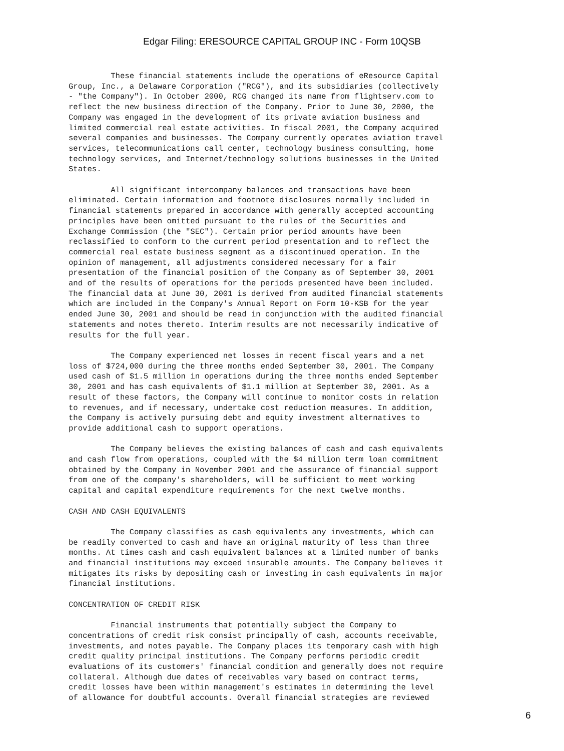Edgar Filing: ERESOURCE CAPITAL GROUP INC - Form 10QSB
         These financial statements include the operations of eResource Capital
Group, Inc., a Delaware Corporation ("RCG"), and its subsidiaries (collectively
- "the Company"). In October 2000, RCG changed its name from flightserv.com to
reflect the new business direction of the Company. Prior to June 30, 2000, the
Company was engaged in the development of its private aviation business and
limited commercial real estate activities. In fiscal 2001, the Company acquired
several companies and businesses. The Company currently operates aviation travel
services, telecommunications call center, technology business consulting, home
technology services, and Internet/technology solutions businesses in the United
States.

         All significant intercompany balances and transactions have been
eliminated. Certain information and footnote disclosures normally included in
financial statements prepared in accordance with generally accepted accounting
principles have been omitted pursuant to the rules of the Securities and
Exchange Commission (the "SEC"). Certain prior period amounts have been
reclassified to conform to the current period presentation and to reflect the
commercial real estate business segment as a discontinued operation. In the
opinion of management, all adjustments considered necessary for a fair
presentation of the financial position of the Company as of September 30, 2001
and of the results of operations for the periods presented have been included.
The financial data at June 30, 2001 is derived from audited financial statements
which are included in the Company's Annual Report on Form 10-KSB for the year
ended June 30, 2001 and should be read in conjunction with the audited financial
statements and notes thereto. Interim results are not necessarily indicative of
results for the full year.

         The Company experienced net losses in recent fiscal years and a net
loss of $724,000 during the three months ended September 30, 2001. The Company
used cash of $1.5 million in operations during the three months ended September
30, 2001 and has cash equivalents of $1.1 million at September 30, 2001. As a
result of these factors, the Company will continue to monitor costs in relation
to revenues, and if necessary, undertake cost reduction measures. In addition,
the Company is actively pursuing debt and equity investment alternatives to
provide additional cash to support operations.

         The Company believes the existing balances of cash and cash equivalents
and cash flow from operations, coupled with the $4 million term loan commitment
obtained by the Company in November 2001 and the assurance of financial support
from one of the company's shareholders, will be sufficient to meet working
capital and capital expenditure requirements for the next twelve months.

CASH AND CASH EQUIVALENTS

         The Company classifies as cash equivalents any investments, which can
be readily converted to cash and have an original maturity of less than three
months. At times cash and cash equivalent balances at a limited number of banks
and financial institutions may exceed insurable amounts. The Company believes it
mitigates its risks by depositing cash or investing in cash equivalents in major
financial institutions.

CONCENTRATION OF CREDIT RISK

         Financial instruments that potentially subject the Company to
concentrations of credit risk consist principally of cash, accounts receivable,
investments, and notes payable. The Company places its temporary cash with high
credit quality principal institutions. The Company performs periodic credit
evaluations of its customers' financial condition and generally does not require
collateral. Although due dates of receivables vary based on contract terms,
credit losses have been within management's estimates in determining the level
of allowance for doubtful accounts. Overall financial strategies are reviewed
6